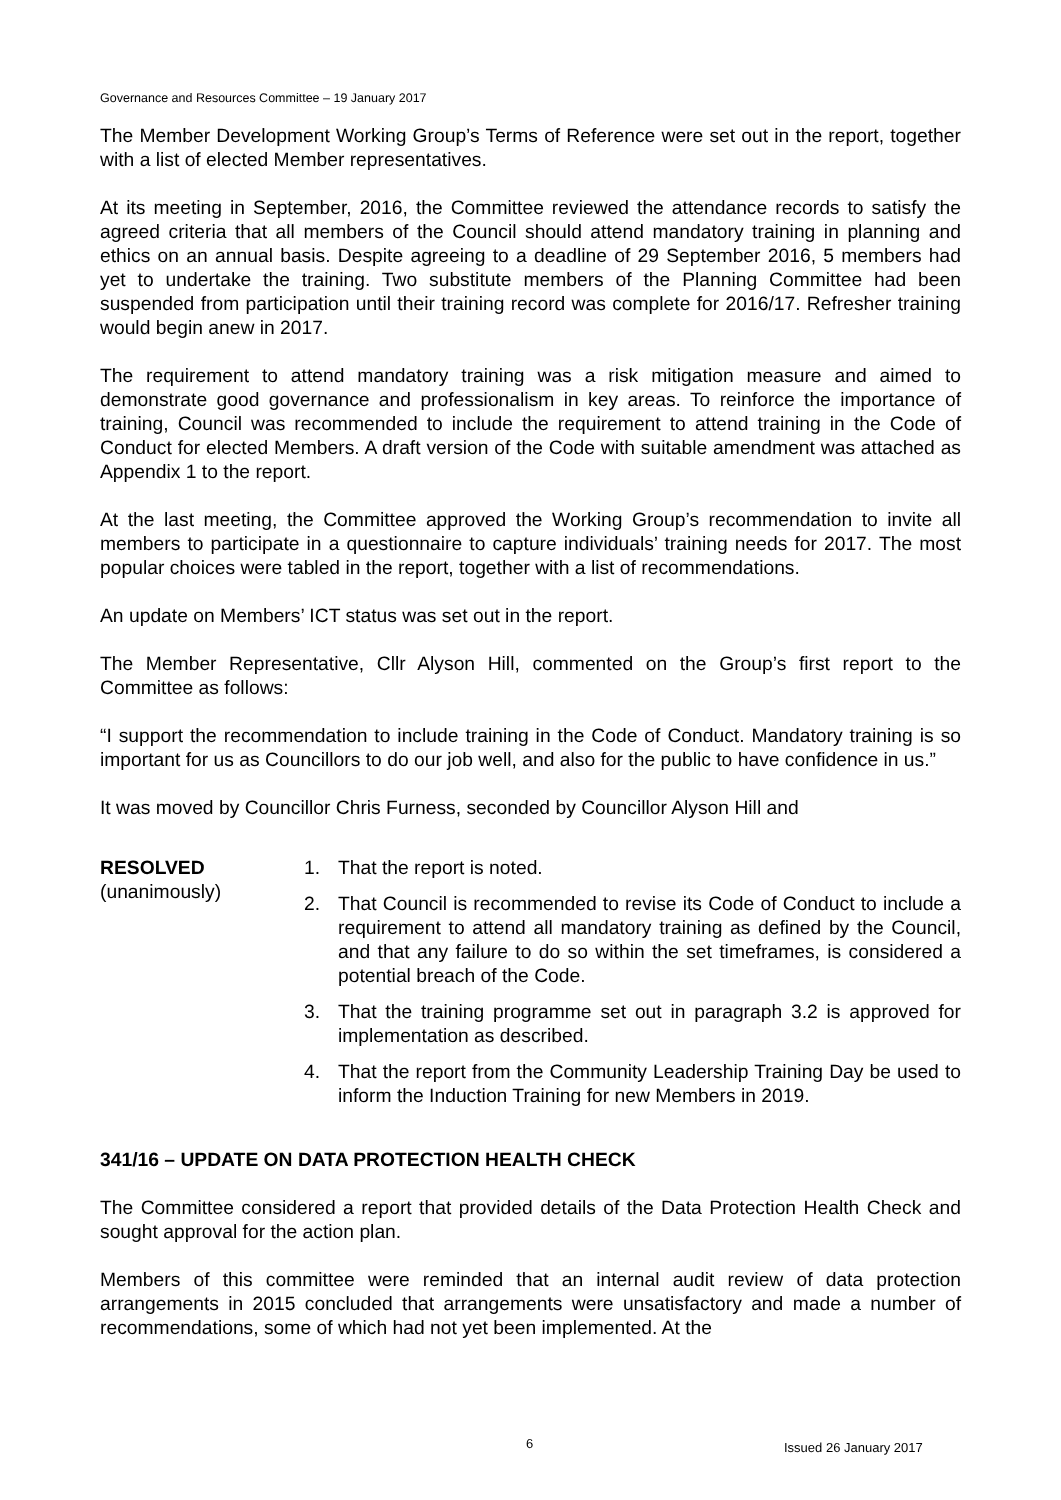Governance and Resources Committee – 19 January 2017
The Member Development Working Group’s Terms of Reference were set out in the report, together with a list of elected Member representatives.
At its meeting in September, 2016, the Committee reviewed the attendance records to satisfy the agreed criteria that all members of the Council should attend mandatory training in planning and ethics on an annual basis. Despite agreeing to a deadline of 29 September 2016, 5 members had yet to undertake the training. Two substitute members of the Planning Committee had been suspended from participation until their training record was complete for 2016/17. Refresher training would begin anew in 2017.
The requirement to attend mandatory training was a risk mitigation measure and aimed to demonstrate good governance and professionalism in key areas. To reinforce the importance of training, Council was recommended to include the requirement to attend training in the Code of Conduct for elected Members. A draft version of the Code with suitable amendment was attached as Appendix 1 to the report.
At the last meeting, the Committee approved the Working Group’s recommendation to invite all members to participate in a questionnaire to capture individuals’ training needs for 2017. The most popular choices were tabled in the report, together with a list of recommendations.
An update on Members’ ICT status was set out in the report.
The Member Representative, Cllr Alyson Hill, commented on the Group’s first report to the Committee as follows:
“I support the recommendation to include training in the Code of Conduct. Mandatory training is so important for us as Councillors to do our job well, and also for the public to have confidence in us.”
It was moved by Councillor Chris Furness, seconded by Councillor Alyson Hill and
RESOLVED
(unanimously)
1. That the report is noted.
2. That Council is recommended to revise its Code of Conduct to include a requirement to attend all mandatory training as defined by the Council, and that any failure to do so within the set timeframes, is considered a potential breach of the Code.
3. That the training programme set out in paragraph 3.2 is approved for implementation as described.
4. That the report from the Community Leadership Training Day be used to inform the Induction Training for new Members in 2019.
341/16 – UPDATE ON DATA PROTECTION HEALTH CHECK
The Committee considered a report that provided details of the Data Protection Health Check and sought approval for the action plan.
Members of this committee were reminded that an internal audit review of data protection arrangements in 2015 concluded that arrangements were unsatisfactory and made a number of recommendations, some of which had not yet been implemented. At the
6 Issued 26 January 2017